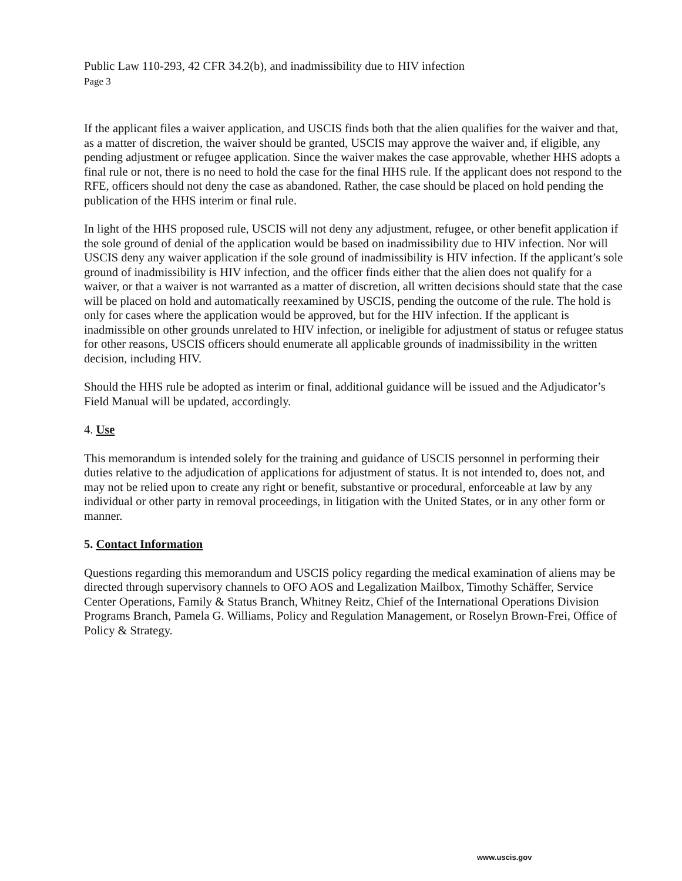Public Law 110-293, 42 CFR 34.2(b), and inadmissibility due to HIV infection
Page 3
If the applicant files a waiver application, and USCIS finds both that the alien qualifies for the waiver and that, as a matter of discretion, the waiver should be granted, USCIS may approve the waiver and, if eligible, any pending adjustment or refugee application. Since the waiver makes the case approvable, whether HHS adopts a final rule or not, there is no need to hold the case for the final HHS rule. If the applicant does not respond to the RFE, officers should not deny the case as abandoned. Rather, the case should be placed on hold pending the publication of the HHS interim or final rule.
In light of the HHS proposed rule, USCIS will not deny any adjustment, refugee, or other benefit application if the sole ground of denial of the application would be based on inadmissibility due to HIV infection. Nor will USCIS deny any waiver application if the sole ground of inadmissibility is HIV infection. If the applicant’s sole ground of inadmissibility is HIV infection, and the officer finds either that the alien does not qualify for a waiver, or that a waiver is not warranted as a matter of discretion, all written decisions should state that the case will be placed on hold and automatically reexamined by USCIS, pending the outcome of the rule. The hold is only for cases where the application would be approved, but for the HIV infection. If the applicant is inadmissible on other grounds unrelated to HIV infection, or ineligible for adjustment of status or refugee status for other reasons, USCIS officers should enumerate all applicable grounds of inadmissibility in the written decision, including HIV.
Should the HHS rule be adopted as interim or final, additional guidance will be issued and the Adjudicator’s Field Manual will be updated, accordingly.
4. Use
This memorandum is intended solely for the training and guidance of USCIS personnel in performing their duties relative to the adjudication of applications for adjustment of status. It is not intended to, does not, and may not be relied upon to create any right or benefit, substantive or procedural, enforceable at law by any individual or other party in removal proceedings, in litigation with the United States, or in any other form or manner.
5. Contact Information
Questions regarding this memorandum and USCIS policy regarding the medical examination of aliens may be directed through supervisory channels to OFO AOS and Legalization Mailbox, Timothy Schäffer, Service Center Operations, Family & Status Branch, Whitney Reitz, Chief of the International Operations Division Programs Branch, Pamela G. Williams, Policy and Regulation Management, or Roselyn Brown-Frei, Office of Policy & Strategy.
www.uscis.gov